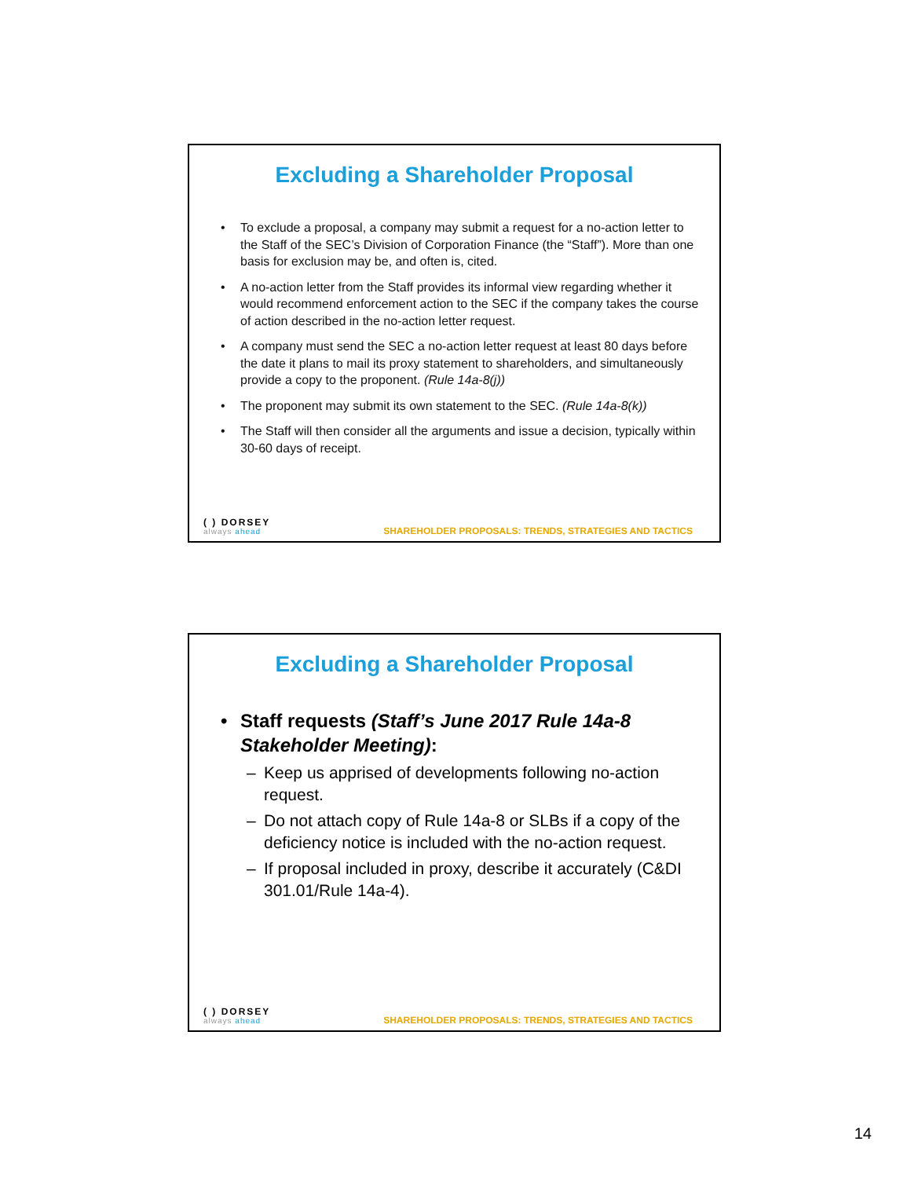Excluding a Shareholder Proposal
• To exclude a proposal, a company may submit a request for a no-action letter to the Staff of the SEC’s Division of Corporation Finance (the “Staff”). More than one basis for exclusion may be, and often is, cited.
• A no-action letter from the Staff provides its informal view regarding whether it would recommend enforcement action to the SEC if the company takes the course of action described in the no-action letter request.
• A company must send the SEC a no-action letter request at least 80 days before the date it plans to mail its proxy statement to shareholders, and simultaneously provide a copy to the proponent. (Rule 14a-8(j))
• The proponent may submit its own statement to the SEC. (Rule 14a-8(k))
• The Staff will then consider all the arguments and issue a decision, typically within 30-60 days of receipt.
( ) DORSEY
always ahead
SHAREHOLDER PROPOSALS: TRENDS, STRATEGIES AND TACTICS
Excluding a Shareholder Proposal
• Staff requests (Staff’s June 2017 Rule 14a-8 Stakeholder Meeting):
– Keep us apprised of developments following no-action request.
– Do not attach copy of Rule 14a-8 or SLBs if a copy of the deficiency notice is included with the no-action request.
– If proposal included in proxy, describe it accurately (C&DI 301.01/Rule 14a-4).
( ) DORSEY
always ahead
SHAREHOLDER PROPOSALS: TRENDS, STRATEGIES AND TACTICS
14